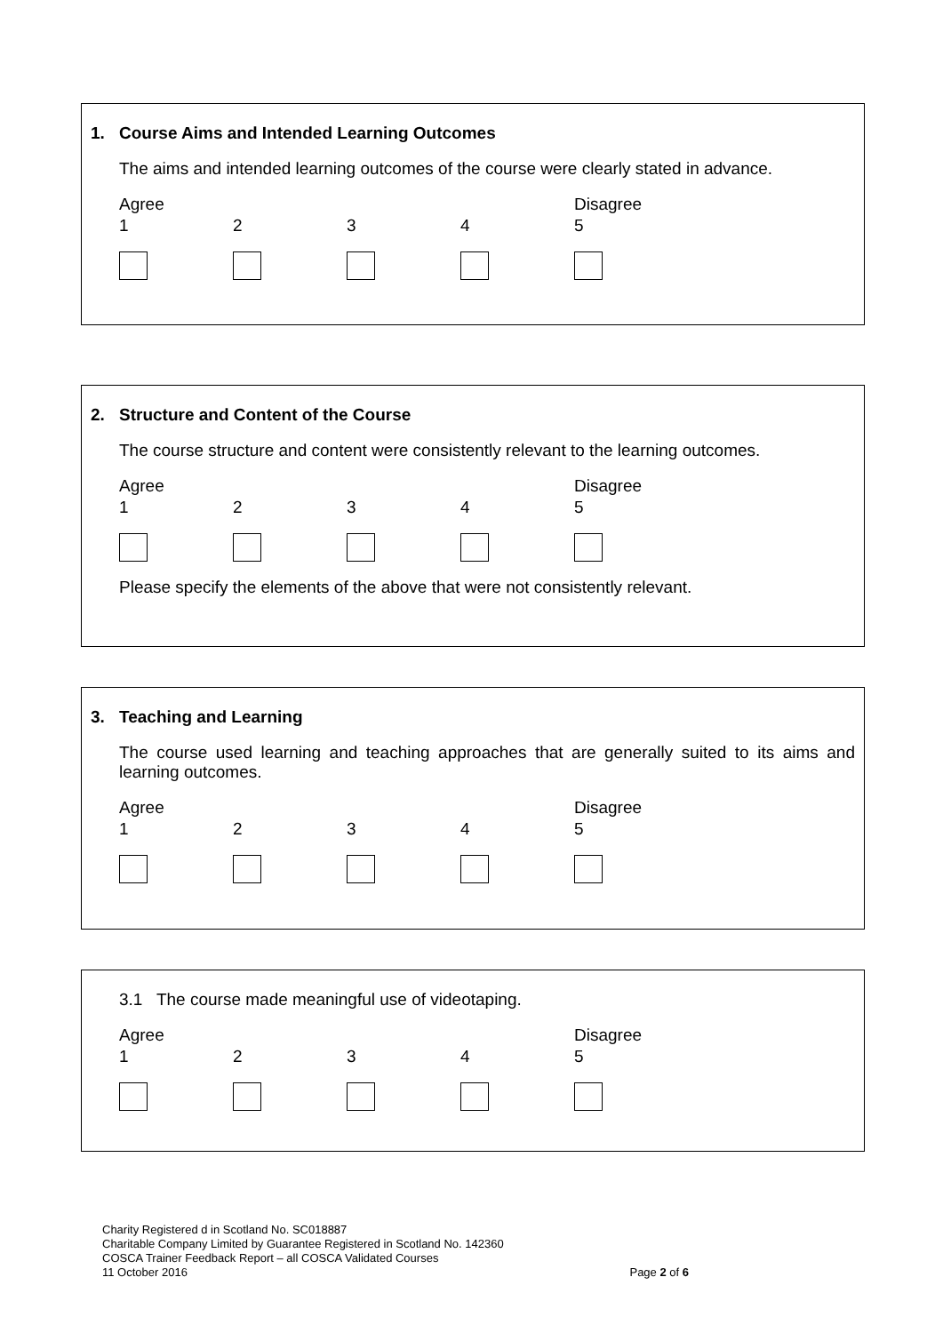1. Course Aims and Intended Learning Outcomes
The aims and intended learning outcomes of the course were clearly stated in advance.
Agree
1
2
3
4 Disagree
5
2. Structure and Content of the Course
The course structure and content were consistently relevant to the learning outcomes.
Agree
1
2
3
4 Disagree
5
Please specify the elements of the above that were not consistently relevant.
3. Teaching and Learning
The course used learning and teaching approaches that are generally suited to its aims and learning outcomes.
Agree
1
2
3
4 Disagree
5
3.1 The course made meaningful use of videotaping.
Agree
1
2
3
4 Disagree
5
Charity Registered d in Scotland No. SC018887
Charitable Company Limited by Guarantee Registered in Scotland No. 142360
COSCA Trainer Feedback Report – all COSCA Validated Courses
11 October 2016 Page 2 of 6